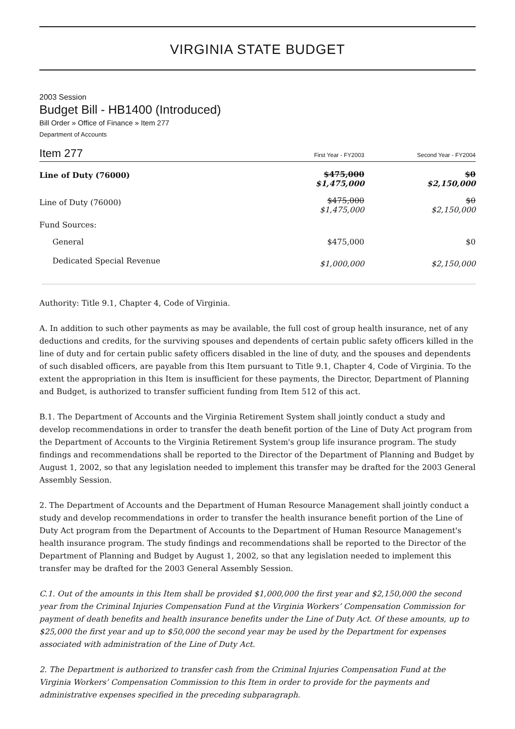VIRGINIA STATE BUDGET
2003 Session
Budget Bill - HB1400 (Introduced)
Bill Order » Office of Finance » Item 277
Department of Accounts
| Item 277 | First Year - FY2003 | Second Year - FY2004 |
| Line of Duty (76000) | $475,000 $1,475,000 | $0 $2,150,000 |
| Line of Duty (76000) | $475,000 $1,475,000 | $0 $2,150,000 |
| Fund Sources: | | |
| General | $475,000 | $0 |
| Dedicated Special Revenue | $1,000,000 | $2,150,000 |
Authority: Title 9.1, Chapter 4, Code of Virginia.
A. In addition to such other payments as may be available, the full cost of group health insurance, net of any deductions and credits, for the surviving spouses and dependents of certain public safety officers killed in the line of duty and for certain public safety officers disabled in the line of duty, and the spouses and dependents of such disabled officers, are payable from this Item pursuant to Title 9.1, Chapter 4, Code of Virginia. To the extent the appropriation in this Item is insufficient for these payments, the Director, Department of Planning and Budget, is authorized to transfer sufficient funding from Item 512 of this act.
B.1. The Department of Accounts and the Virginia Retirement System shall jointly conduct a study and develop recommendations in order to transfer the death benefit portion of the Line of Duty Act program from the Department of Accounts to the Virginia Retirement System's group life insurance program. The study findings and recommendations shall be reported to the Director of the Department of Planning and Budget by August 1, 2002, so that any legislation needed to implement this transfer may be drafted for the 2003 General Assembly Session.
2. The Department of Accounts and the Department of Human Resource Management shall jointly conduct a study and develop recommendations in order to transfer the health insurance benefit portion of the Line of Duty Act program from the Department of Accounts to the Department of Human Resource Management's health insurance program. The study findings and recommendations shall be reported to the Director of the Department of Planning and Budget by August 1, 2002, so that any legislation needed to implement this transfer may be drafted for the 2003 General Assembly Session.
C.1. Out of the amounts in this Item shall be provided $1,000,000 the first year and $2,150,000 the second year from the Criminal Injuries Compensation Fund at the Virginia Workers’ Compensation Commission for payment of death benefits and health insurance benefits under the Line of Duty Act. Of these amounts, up to $25,000 the first year and up to $50,000 the second year may be used by the Department for expenses associated with administration of the Line of Duty Act.
2. The Department is authorized to transfer cash from the Criminal Injuries Compensation Fund at the Virginia Workers’ Compensation Commission to this Item in order to provide for the payments and administrative expenses specified in the preceding subparagraph.